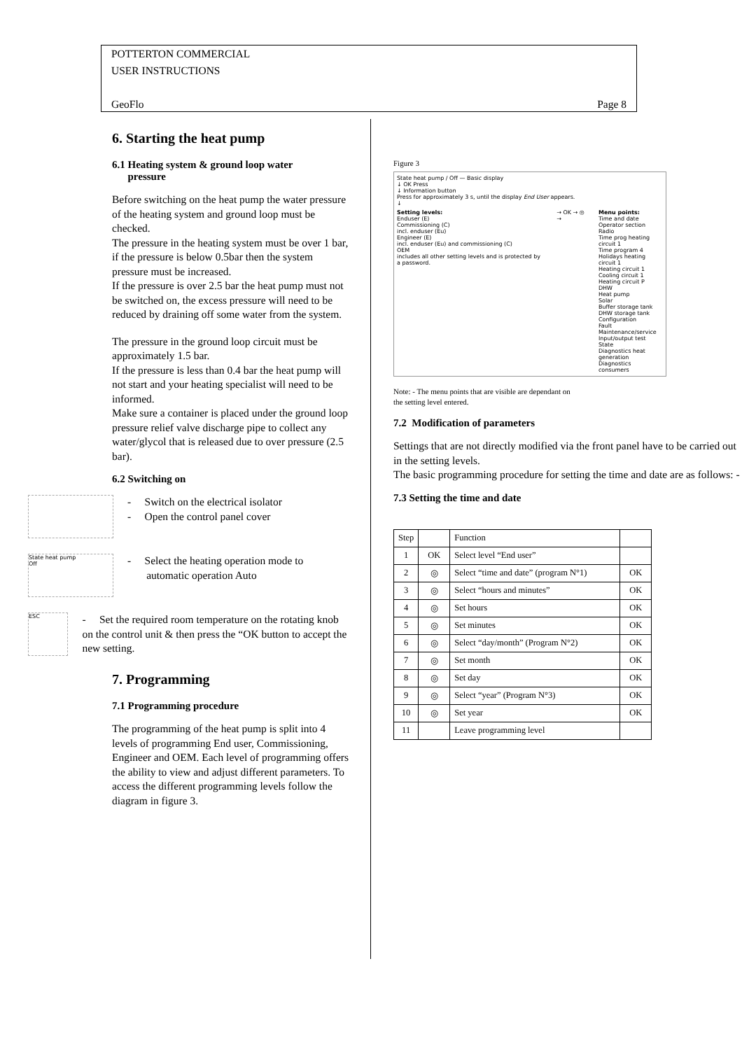POTTERTON COMMERCIAL
USER INSTRUCTIONS
GeoFlo Page 8
6. Starting the heat pump
6.1 Heating system & ground loop water
pressure
Before switching on the heat pump the water pressure of the heating system and ground loop must be checked.
The pressure in the heating system must be over 1 bar, if the pressure is below 0.5bar then the system pressure must be increased.
If the pressure is over 2.5 bar the heat pump must not be switched on, the excess pressure will need to be reduced by draining off some water from the system.
The pressure in the ground loop circuit must be approximately 1.5 bar.
If the pressure is less than 0.4 bar the heat pump will not start and your heating specialist will need to be informed.
Make sure a container is placed under the ground loop pressure relief valve discharge pipe to collect any water/glycol that is released due to over pressure (2.5 bar).
6.2 Switching on
- Switch on the electrical isolator
- Open the control panel cover
State heat pump
Off
- Select the heating operation mode to
automatic operation Auto
ESC
- Set the required room temperature on the rotating knob on the control unit & then press the “OK button to accept the new setting.
7. Programming
7.1 Programming procedure
The programming of the heat pump is split into 4 levels of programming End user, Commissioning, Engineer and OEM. Each level of programming offers the ability to view and adjust different parameters. To access the different programming levels follow the diagram in figure 3.
Figure 3
State heat pump / Off — Basic display
↓ OK Press
↓ Information button
Press for approximately 3 s, until the display End User appears.
↓
Setting levels:
Enduser (E)
Commissioning (C)
incl. enduser (Eu)
Engineer (E)
incl. enduser (Eu) and commissioning (C)
OEM
includes all other setting levels and is protected by a password.
→ OK → ◎ → Menu points:
Time and date
Operator section
Radio
Time prog heating circuit 1
Time program 4
Holidays heating circuit 1
Heating circuit 1
Cooling circuit 1
Heating circuit P
DHW
Heat pump
Solar
Buffer storage tank
DHW storage tank
Configuration
Fault
Maintenance/service
Input/output test
State
Diagnostics heat generation
Diagnostics consumers
Note: - The menu points that are visible are dependant on
the setting level entered.
7.2 Modification of parameters
Settings that are not directly modified via the front panel have to be carried out in the setting levels.
The basic programming procedure for setting the time and date are as follows: -
7.3 Setting the time and date
| Step | | Function | |
| 1 | OK | Select level “End user” | |
| 2 | ◎ | Select “time and date” (program N°1) | OK |
| 3 | ◎ | Select “hours and minutes” | OK |
| 4 | ◎ | Set hours | OK |
| 5 | ◎ | Set minutes | OK |
| 6 | ◎ | Select “day/month” (Program N°2) | OK |
| 7 | ◎ | Set month | OK |
| 8 | ◎ | Set day | OK |
| 9 | ◎ | Select “year” (Program N°3) | OK |
| 10 | ◎ | Set year | OK |
| 11 | | Leave programming level | |